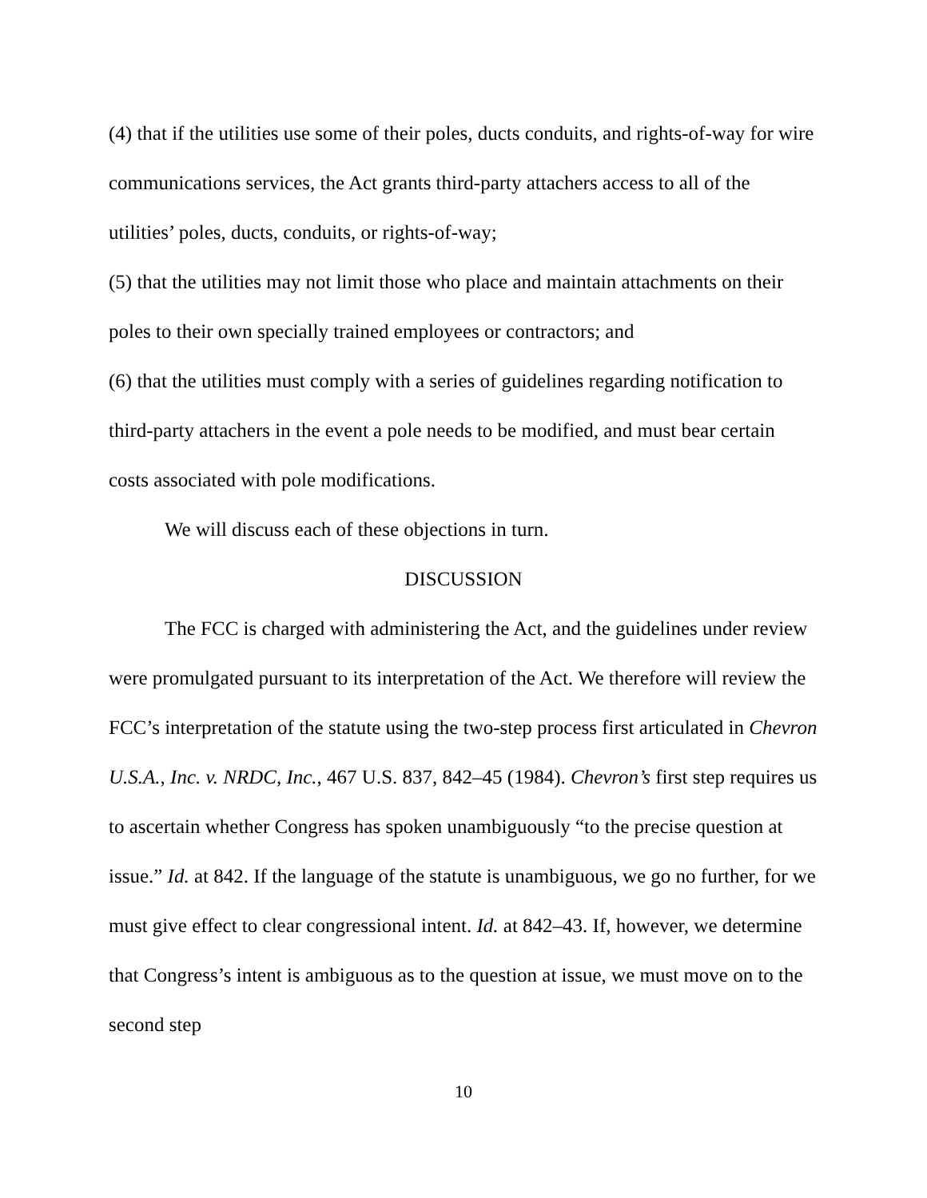(4) that if the utilities use some of their poles, ducts conduits, and rights-of-way for wire communications services, the Act grants third-party attachers access to all of the utilities’ poles, ducts, conduits, or rights-of-way;
(5) that the utilities may not limit those who place and maintain attachments on their poles to their own specially trained employees or contractors; and
(6) that the utilities must comply with a series of guidelines regarding notification to third-party attachers in the event a pole needs to be modified, and must bear certain costs associated with pole modifications.
We will discuss each of these objections in turn.
DISCUSSION
The FCC is charged with administering the Act, and the guidelines under review were promulgated pursuant to its interpretation of the Act. We therefore will review the FCC’s interpretation of the statute using the two-step process first articulated in Chevron U.S.A., Inc. v. NRDC, Inc., 467 U.S. 837, 842–45 (1984). Chevron’s first step requires us to ascertain whether Congress has spoken unambiguously “to the precise question at issue.” Id. at 842. If the language of the statute is unambiguous, we go no further, for we must give effect to clear congressional intent. Id. at 842–43. If, however, we determine that Congress’s intent is ambiguous as to the question at issue, we must move on to the second step
10